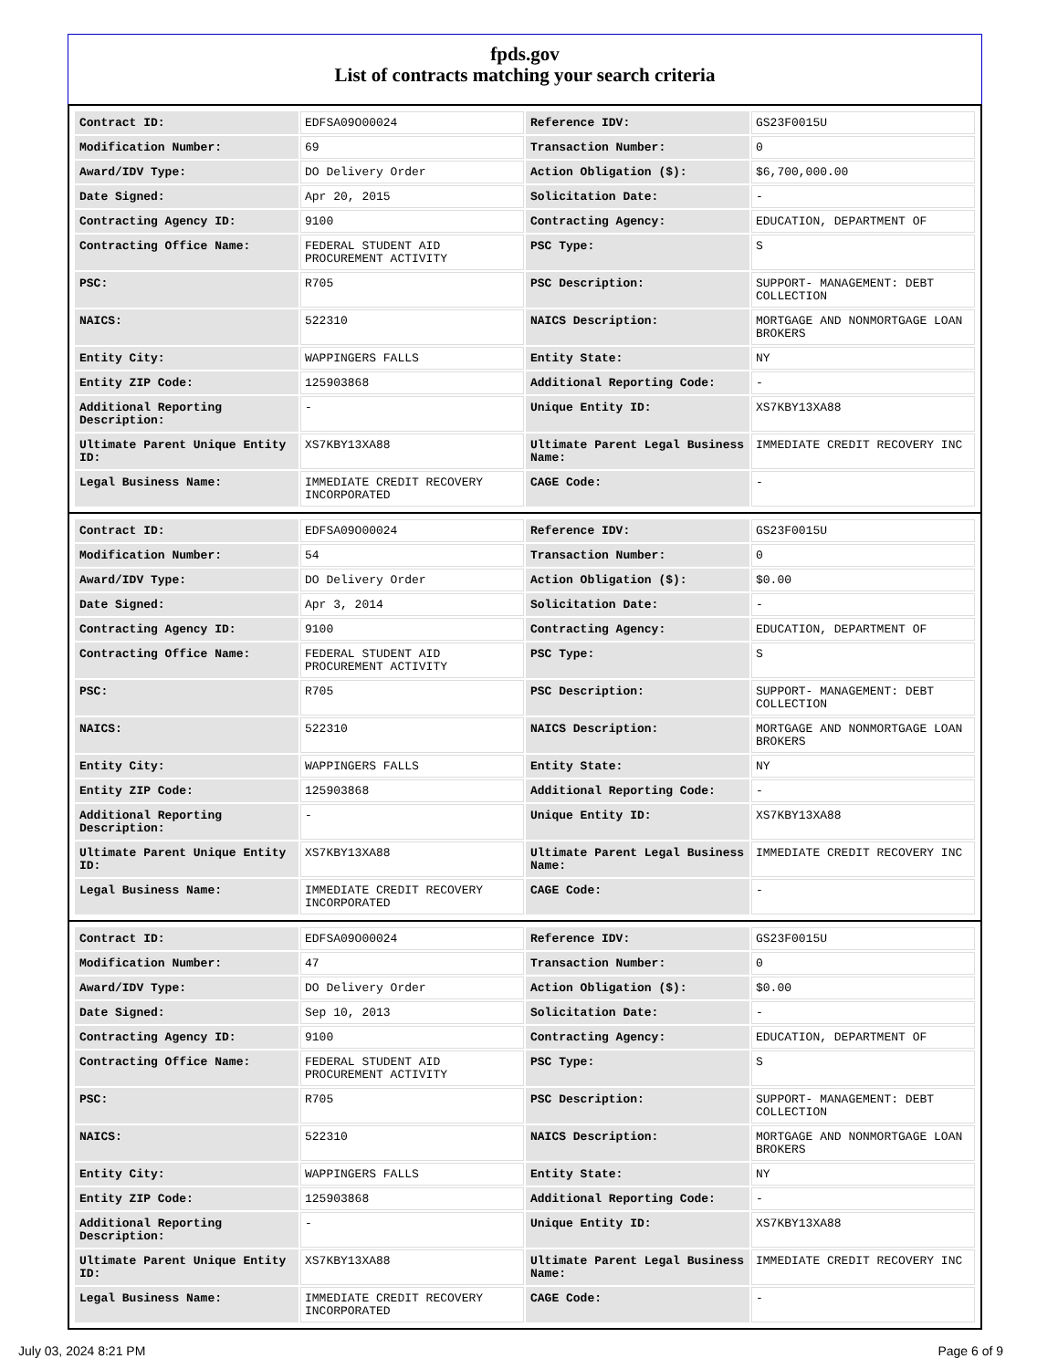fpds.gov
List of contracts matching your search criteria
| Contract ID: | EDFSA09O00024 | Reference IDV: | GS23F0015U |
| Modification Number: | 69 | Transaction Number: | 0 |
| Award/IDV Type: | DO Delivery Order | Action Obligation ($): | $6,700,000.00 |
| Date Signed: | Apr 20, 2015 | Solicitation Date: | - |
| Contracting Agency ID: | 9100 | Contracting Agency: | EDUCATION, DEPARTMENT OF |
| Contracting Office Name: | FEDERAL STUDENT AID PROCUREMENT ACTIVITY | PSC Type: | S |
| PSC: | R705 | PSC Description: | SUPPORT- MANAGEMENT: DEBT COLLECTION |
| NAICS: | 522310 | NAICS Description: | MORTGAGE AND NONMORTGAGE LOAN BROKERS |
| Entity City: | WAPPINGERS FALLS | Entity State: | NY |
| Entity ZIP Code: | 125903868 | Additional Reporting Code: | - |
| Additional Reporting Description: | - | Unique Entity ID: | XS7KBY13XA88 |
| Ultimate Parent Unique Entity ID: | XS7KBY13XA88 | Ultimate Parent Legal Business Name: | IMMEDIATE CREDIT RECOVERY INC |
| Legal Business Name: | IMMEDIATE CREDIT RECOVERY INCORPORATED | CAGE Code: | - |
| Contract ID: | EDFSA09O00024 | Reference IDV: | GS23F0015U |
| Modification Number: | 54 | Transaction Number: | 0 |
| Award/IDV Type: | DO Delivery Order | Action Obligation ($): | $0.00 |
| Date Signed: | Apr 3, 2014 | Solicitation Date: | - |
| Contracting Agency ID: | 9100 | Contracting Agency: | EDUCATION, DEPARTMENT OF |
| Contracting Office Name: | FEDERAL STUDENT AID PROCUREMENT ACTIVITY | PSC Type: | S |
| PSC: | R705 | PSC Description: | SUPPORT- MANAGEMENT: DEBT COLLECTION |
| NAICS: | 522310 | NAICS Description: | MORTGAGE AND NONMORTGAGE LOAN BROKERS |
| Entity City: | WAPPINGERS FALLS | Entity State: | NY |
| Entity ZIP Code: | 125903868 | Additional Reporting Code: | - |
| Additional Reporting Description: | - | Unique Entity ID: | XS7KBY13XA88 |
| Ultimate Parent Unique Entity ID: | XS7KBY13XA88 | Ultimate Parent Legal Business Name: | IMMEDIATE CREDIT RECOVERY INC |
| Legal Business Name: | IMMEDIATE CREDIT RECOVERY INCORPORATED | CAGE Code: | - |
| Contract ID: | EDFSA09O00024 | Reference IDV: | GS23F0015U |
| Modification Number: | 47 | Transaction Number: | 0 |
| Award/IDV Type: | DO Delivery Order | Action Obligation ($): | $0.00 |
| Date Signed: | Sep 10, 2013 | Solicitation Date: | - |
| Contracting Agency ID: | 9100 | Contracting Agency: | EDUCATION, DEPARTMENT OF |
| Contracting Office Name: | FEDERAL STUDENT AID PROCUREMENT ACTIVITY | PSC Type: | S |
| PSC: | R705 | PSC Description: | SUPPORT- MANAGEMENT: DEBT COLLECTION |
| NAICS: | 522310 | NAICS Description: | MORTGAGE AND NONMORTGAGE LOAN BROKERS |
| Entity City: | WAPPINGERS FALLS | Entity State: | NY |
| Entity ZIP Code: | 125903868 | Additional Reporting Code: | - |
| Additional Reporting Description: | - | Unique Entity ID: | XS7KBY13XA88 |
| Ultimate Parent Unique Entity ID: | XS7KBY13XA88 | Ultimate Parent Legal Business Name: | IMMEDIATE CREDIT RECOVERY INC |
| Legal Business Name: | IMMEDIATE CREDIT RECOVERY INCORPORATED | CAGE Code: | - |
July 03, 2024 8:21 PM Page 6 of 9